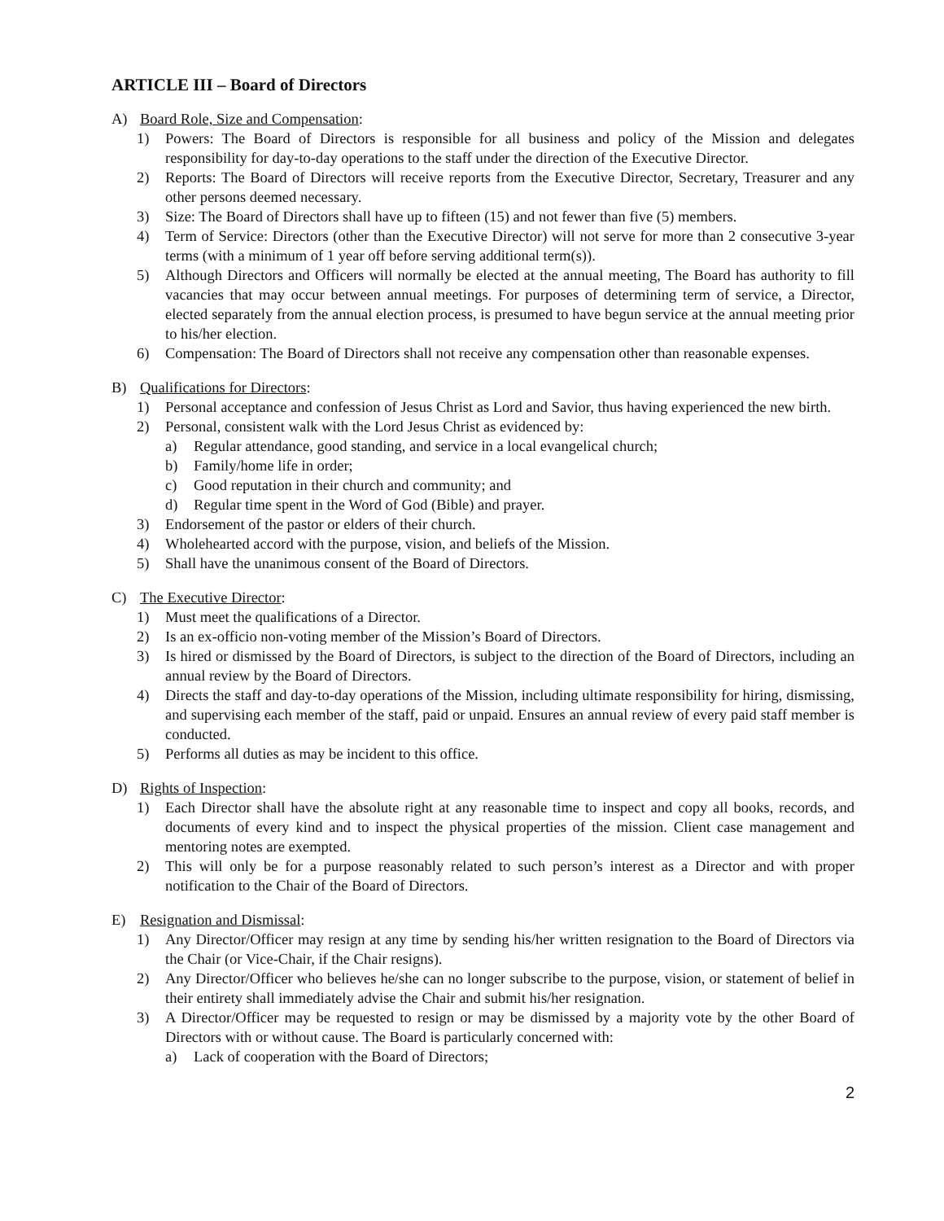ARTICLE III – Board of Directors
A) Board Role, Size and Compensation:
1) Powers: The Board of Directors is responsible for all business and policy of the Mission and delegates responsibility for day-to-day operations to the staff under the direction of the Executive Director.
2) Reports: The Board of Directors will receive reports from the Executive Director, Secretary, Treasurer and any other persons deemed necessary.
3) Size: The Board of Directors shall have up to fifteen (15) and not fewer than five (5) members.
4) Term of Service: Directors (other than the Executive Director) will not serve for more than 2 consecutive 3-year terms (with a minimum of 1 year off before serving additional term(s)).
5) Although Directors and Officers will normally be elected at the annual meeting, The Board has authority to fill vacancies that may occur between annual meetings. For purposes of determining term of service, a Director, elected separately from the annual election process, is presumed to have begun service at the annual meeting prior to his/her election.
6) Compensation: The Board of Directors shall not receive any compensation other than reasonable expenses.
B) Qualifications for Directors:
1) Personal acceptance and confession of Jesus Christ as Lord and Savior, thus having experienced the new birth.
2) Personal, consistent walk with the Lord Jesus Christ as evidenced by:
a) Regular attendance, good standing, and service in a local evangelical church;
b) Family/home life in order;
c) Good reputation in their church and community; and
d) Regular time spent in the Word of God (Bible) and prayer.
3) Endorsement of the pastor or elders of their church.
4) Wholehearted accord with the purpose, vision, and beliefs of the Mission.
5) Shall have the unanimous consent of the Board of Directors.
C) The Executive Director:
1) Must meet the qualifications of a Director.
2) Is an ex-officio non-voting member of the Mission’s Board of Directors.
3) Is hired or dismissed by the Board of Directors, is subject to the direction of the Board of Directors, including an annual review by the Board of Directors.
4) Directs the staff and day-to-day operations of the Mission, including ultimate responsibility for hiring, dismissing, and supervising each member of the staff, paid or unpaid. Ensures an annual review of every paid staff member is conducted.
5) Performs all duties as may be incident to this office.
D) Rights of Inspection:
1) Each Director shall have the absolute right at any reasonable time to inspect and copy all books, records, and documents of every kind and to inspect the physical properties of the mission. Client case management and mentoring notes are exempted.
2) This will only be for a purpose reasonably related to such person’s interest as a Director and with proper notification to the Chair of the Board of Directors.
E) Resignation and Dismissal:
1) Any Director/Officer may resign at any time by sending his/her written resignation to the Board of Directors via the Chair (or Vice-Chair, if the Chair resigns).
2) Any Director/Officer who believes he/she can no longer subscribe to the purpose, vision, or statement of belief in their entirety shall immediately advise the Chair and submit his/her resignation.
3) A Director/Officer may be requested to resign or may be dismissed by a majority vote by the other Board of Directors with or without cause. The Board is particularly concerned with:
a) Lack of cooperation with the Board of Directors;
2